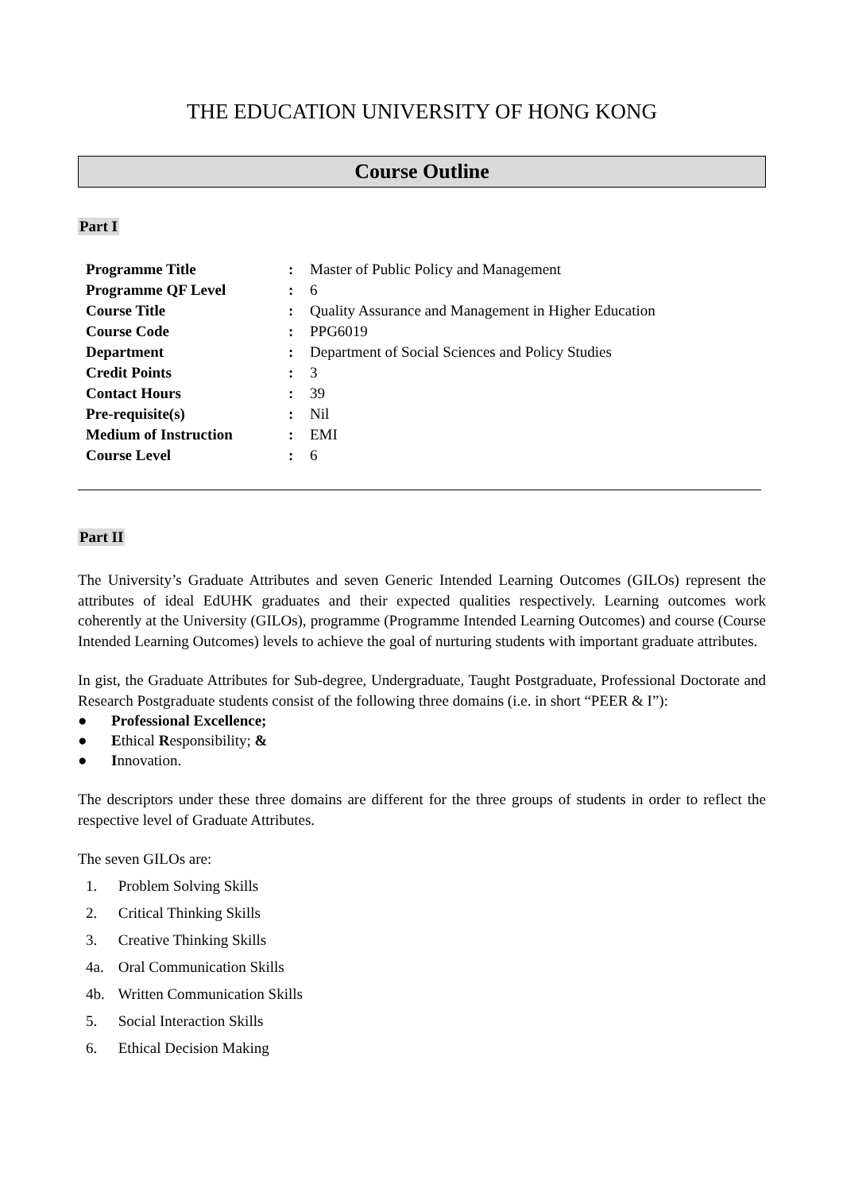THE EDUCATION UNIVERSITY OF HONG KONG
Course Outline
Part I
| Programme Title | : | Master of Public Policy and Management |
| Programme QF Level | : | 6 |
| Course Title | : | Quality Assurance and Management in Higher Education |
| Course Code | : | PPG6019 |
| Department | : | Department of Social Sciences and Policy Studies |
| Credit Points | : | 3 |
| Contact Hours | : | 39 |
| Pre-requisite(s) | : | Nil |
| Medium of Instruction | : | EMI |
| Course Level | : | 6 |
Part II
The University’s Graduate Attributes and seven Generic Intended Learning Outcomes (GILOs) represent the attributes of ideal EdUHK graduates and their expected qualities respectively. Learning outcomes work coherently at the University (GILOs), programme (Programme Intended Learning Outcomes) and course (Course Intended Learning Outcomes) levels to achieve the goal of nurturing students with important graduate attributes.
In gist, the Graduate Attributes for Sub-degree, Undergraduate, Taught Postgraduate, Professional Doctorate and Research Postgraduate students consist of the following three domains (i.e. in short “PEER & I”):
● Professional Excellence;
● Ethical Responsibility; &
● Innovation.
The descriptors under these three domains are different for the three groups of students in order to reflect the respective level of Graduate Attributes.
The seven GILOs are:
1. Problem Solving Skills
2. Critical Thinking Skills
3. Creative Thinking Skills
4a. Oral Communication Skills
4b. Written Communication Skills
5. Social Interaction Skills
6. Ethical Decision Making